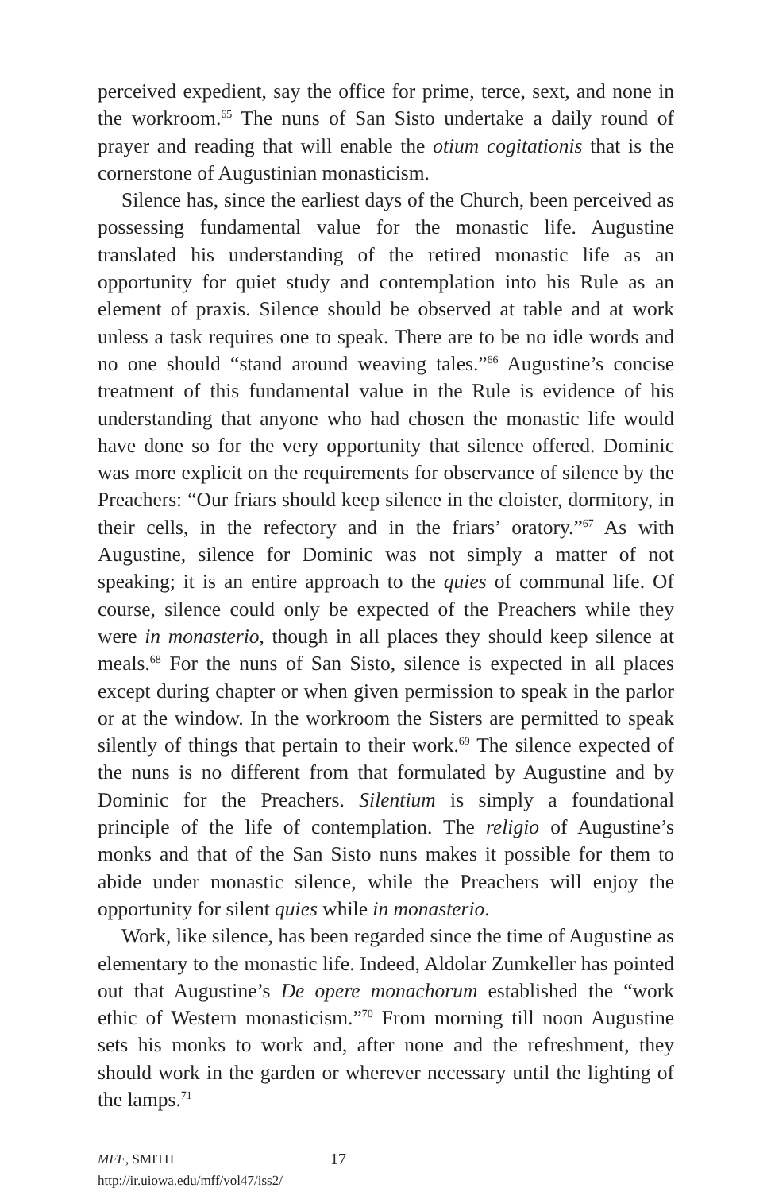perceived expedient, say the office for prime, terce, sext, and none in the workroom.<sup>65</sup> The nuns of San Sisto undertake a daily round of prayer and reading that will enable the otium cogitationis that is the cornerstone of Augustinian monasticism.
Silence has, since the earliest days of the Church, been perceived as possessing fundamental value for the monastic life. Augustine translated his understanding of the retired monastic life as an opportunity for quiet study and contemplation into his Rule as an element of praxis. Silence should be observed at table and at work unless a task requires one to speak. There are to be no idle words and no one should “stand around weaving tales.”<sup>66</sup> Augustine’s concise treatment of this fundamental value in the Rule is evidence of his understanding that anyone who had chosen the monastic life would have done so for the very opportunity that silence offered. Dominic was more explicit on the requirements for observance of silence by the Preachers: “Our friars should keep silence in the cloister, dormitory, in their cells, in the refectory and in the friars’ oratory.”<sup>67</sup> As with Augustine, silence for Dominic was not simply a matter of not speaking; it is an entire approach to the quies of communal life. Of course, silence could only be expected of the Preachers while they were in monasterio, though in all places they should keep silence at meals.<sup>68</sup> For the nuns of San Sisto, silence is expected in all places except during chapter or when given permission to speak in the parlor or at the window. In the workroom the Sisters are permitted to speak silently of things that pertain to their work.<sup>69</sup> The silence expected of the nuns is no different from that formulated by Augustine and by Dominic for the Preachers. Silentium is simply a foundational principle of the life of contemplation. The religio of Augustine’s monks and that of the San Sisto nuns makes it possible for them to abide under monastic silence, while the Preachers will enjoy the opportunity for silent quies while in monasterio.
Work, like silence, has been regarded since the time of Augustine as elementary to the monastic life. Indeed, Aldolar Zumkeller has pointed out that Augustine’s De opere monachorum established the “work ethic of Western monasticism.”<sup>70</sup> From morning till noon Augustine sets his monks to work and, after none and the refreshment, they should work in the garden or wherever necessary until the lighting of the lamps.<sup>71</sup>
MFF, SMITH
http://ir.uiowa.edu/mff/vol47/iss2/
17